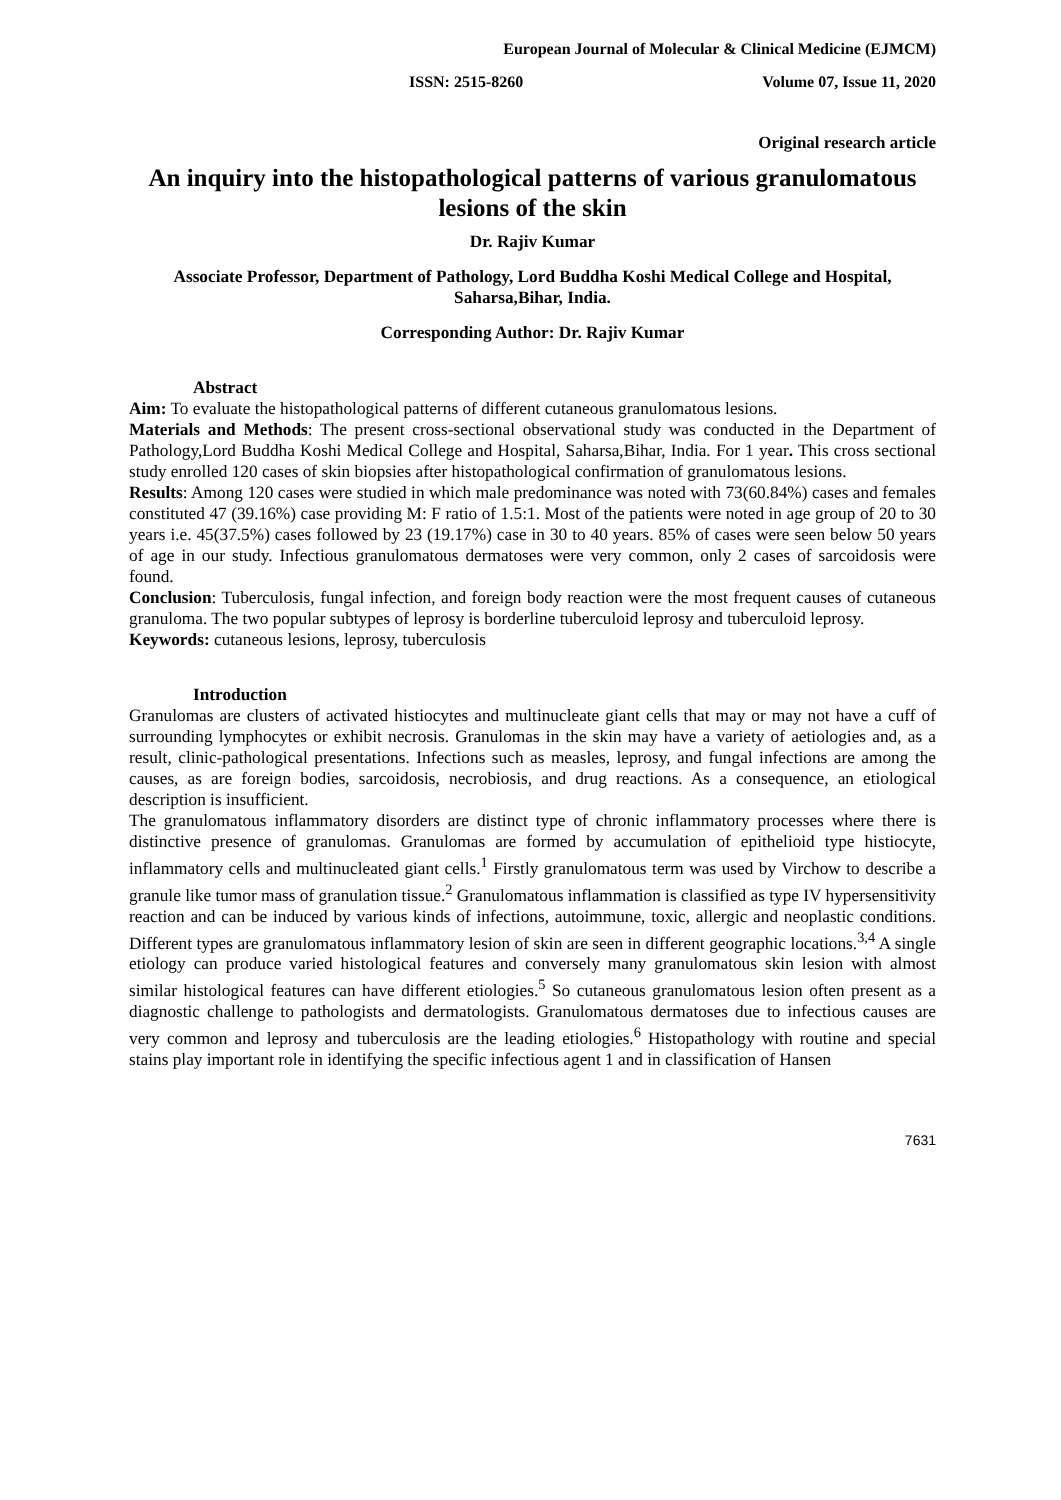European Journal of Molecular & Clinical Medicine (EJMCM)
ISSN: 2515-8260 Volume 07, Issue 11, 2020
Original research article
An inquiry into the histopathological patterns of various granulomatous lesions of the skin
Dr. Rajiv Kumar
Associate Professor, Department of Pathology, Lord Buddha Koshi Medical College and Hospital, Saharsa,Bihar, India.
Corresponding Author: Dr. Rajiv Kumar
Abstract
Aim: To evaluate the histopathological patterns of different cutaneous granulomatous lesions.
Materials and Methods: The present cross-sectional observational study was conducted in the Department of Pathology,Lord Buddha Koshi Medical College and Hospital, Saharsa,Bihar, India. For 1 year. This cross sectional study enrolled 120 cases of skin biopsies after histopathological confirmation of granulomatous lesions.
Results: Among 120 cases were studied in which male predominance was noted with 73(60.84%) cases and females constituted 47 (39.16%) case providing M: F ratio of 1.5:1. Most of the patients were noted in age group of 20 to 30 years i.e. 45(37.5%) cases followed by 23 (19.17%) case in 30 to 40 years. 85% of cases were seen below 50 years of age in our study. Infectious granulomatous dermatoses were very common, only 2 cases of sarcoidosis were found.
Conclusion: Tuberculosis, fungal infection, and foreign body reaction were the most frequent causes of cutaneous granuloma. The two popular subtypes of leprosy is borderline tuberculoid leprosy and tuberculoid leprosy.
Keywords: cutaneous lesions, leprosy, tuberculosis
Introduction
Granulomas are clusters of activated histiocytes and multinucleate giant cells that may or may not have a cuff of surrounding lymphocytes or exhibit necrosis. Granulomas in the skin may have a variety of aetiologies and, as a result, clinic-pathological presentations. Infections such as measles, leprosy, and fungal infections are among the causes, as are foreign bodies, sarcoidosis, necrobiosis, and drug reactions. As a consequence, an etiological description is insufficient.
The granulomatous inflammatory disorders are distinct type of chronic inflammatory processes where there is distinctive presence of granulomas. Granulomas are formed by accumulation of epithelioid type histiocyte, inflammatory cells and multinucleated giant cells.<sup>1</sup> Firstly granulomatous term was used by Virchow to describe a granule like tumor mass of granulation tissue.<sup>2</sup> Granulomatous inflammation is classified as type IV hypersensitivity reaction and can be induced by various kinds of infections, autoimmune, toxic, allergic and neoplastic conditions. Different types are granulomatous inflammatory lesion of skin are seen in different geographic locations.<sup>3,4</sup> A single etiology can produce varied histological features and conversely many granulomatous skin lesion with almost similar histological features can have different etiologies.<sup>5</sup> So cutaneous granulomatous lesion often present as a diagnostic challenge to pathologists and dermatologists. Granulomatous dermatoses due to infectious causes are very common and leprosy and tuberculosis are the leading etiologies.<sup>6</sup> Histopathology with routine and special stains play important role in identifying the specific infectious agent 1 and in classification of Hansen
7631